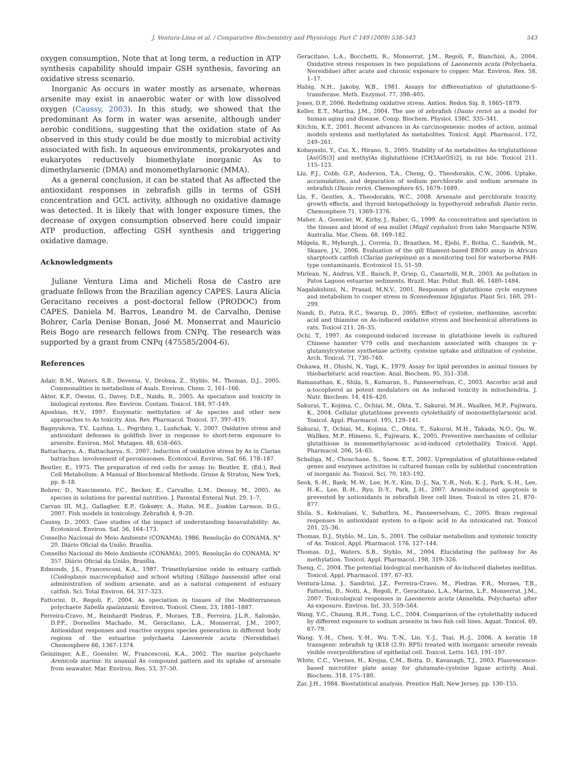J. Ventura-Lima et al. / Comparative Biochemistry and Physiology, Part C 149 (2009) 538–543 543
oxygen consumption. Note that at long term, a reduction in ATP synthesis capability should impair GSH synthesis, favoring an oxidative stress scenario.
Inorganic As occurs in water mostly as arsenate, whereas arsenite may exist in anaerobic water or with low dissolved oxygen (Caussy, 2003). In this study, we showed that the predominant As form in water was arsenite, although under aerobic conditions, suggesting that the oxidation state of As observed in this study could be due mostly to microbial activity associated with fish. In aqueous environments, prokaryotes and eukaryotes reductively biomethylate inorganic As to dimethylarsenic (DMA) and monomethylarsonic (MMA).
As a general conclusion, it can be stated that As affected the antioxidant responses in zebrafish gills in terms of GSH concentration and GCL activity, although no oxidative damage was detected. It is likely that with longer exposure times, the decrease of oxygen consumption observed here could impair ATP production, affecting GSH synthesis and triggering oxidative damage.
Acknowledgments
Juliane Ventura Lima and Micheli Rosa de Castro are graduate fellows from the Brazilian agency CAPES. Laura Alícia Geracitano receives a post-doctoral fellow (PRODOC) from CAPES. Daniela M. Barros, Leandro M. de Carvalho, Denise Bohrer, Carla Denise Bonan, José M. Monserrat and Mauricio Reis Bogo are research fellows from CNPq. The research was supported by a grant from CNPq (475585/2004-6).
References
Adair, B.M., Waters, S.B., Devessa, V., Drobna, Z., Styblo, M., Thomas, D.J., 2005. Commonalities in metabolism of Asals. Environ. Chem. 2, 161–166.
Akter, K.F., Owens, G., Davey, D.E., Naidu, R., 2005. As speciation and toxicity in biological systems. Rev. Environ. Contam. Toxicol. 184, 97–149.
Aposhian, H.V., 1997. Enzymatic methylation of As species and other new approaches to As toxicity. Ann. Rev. Pharmacol. Toxicol. 37, 397–419.
Bagnyukova, T.V., Luzhna, L., Pogribny, I., Lushchak, V., 2007. Oxidative stress and antioxidant defenses in goldfish liver in response to short-term exposure to arsenite. Environ. Mol. Mutagen. 48, 658–665.
Battacharya, A., Battacharya, S., 2007. Induction of oxidative stress by As in Clarias batrachus: involvement of peroxissomes. Ecotoxicol. Environ. Saf. 66, 178–187.
Beutler, E., 1975. The preparation of red cells for assay. In: Beutler, E. (Ed.), Red Cell Metabolism: A Manual of Biochemical Methods. Grune & Straton, New York, pp. 8–18.
Bohrer, D., Nascimento, P.C., Becker, E., Carvalho, L.M., Dessuy, M., 2005. As species in solutions for parental nutrition. J. Parental Enteral Nut. 29, 1–7.
Carvan III, M.J., Gallagher, E.P., Goksøyr, A., Hahn, M.E., Joakim Larsson, D.G., 2007. Fish models in toxicology. Zebrafish 4, 9–20.
Caussy, D., 2003. Case studies of the impact of understanding bioavailability: As. Ecotoxicol. Environ. Saf. 56, 164–173.
Conselho Nacional do Meio Ambiente (CONAMA), 1986. Resolução do CONAMA, N° 20. Diário Oficial da União, Brasília.
Conselho Nacional do Meio Ambiente (CONAMA), 2005. Resolução do CONAMA, N° 357. Diário Oficial da União, Brasília.
Edmonds, J.S., Francesconi, K.A., 1987. Trimethylarsine oxide in estuary catfish (Cnidoglanis macrocephalus) and school whiting (Sillago bassessis) after oral administration of sodium arsenate, and as a natural component of estuary catfish. Sci. Total Environ. 64, 317–323.
Fattorini, D., Regoli, F., 2004. As speciation in tissues of the Mediterranean polychaete Sabella spalanzanii. Environ. Toxicol. Chem. 23, 1881–1887.
Ferreira-Cravo, M., Reinhardt Piedras, F., Moraes, T.B., Ferreira, J.L.R., Salomão, D.P.F., Dornelles Machado, M., Geracitano, L.A., Monserrat, J.M., 2007. Antioxidant responses and reactive oxygen species generation in different body regions of the estuarine polychaeta Laeonereis acuta (Nereididae). Chemosphere 66, 1367–1374.
Geiszinger, A.E., Goessler, W., Francesconi, K.A., 2002. The marine polychaete Arenicola marina: its unusual As compound pattern and its uptake of arsenate from seawater. Mar. Environ. Res. 53, 37–50.
Geracitano, L.A., Bocchetti, R., Monserrat, J.M., Regoli, F., Bianchini, A., 2004. Oxidative stress responses in two populations of Laeonereis acuta (Polychaeta, Nereididae) after acute and chronic exposure to copper. Mar. Environ. Res. 58, 1–17.
Habig, N.H., Jakoby, W.B., 1981. Assays for differentiation of glutathione-S-transferase. Meth. Enzymol. 77, 398–405.
Jones, D.P., 2006. Redefining oxidative stress. Antiox. Redox Sig. 8, 1865–1879.
Keller, E.T., Murtha, J.M., 2004. The use of zebrafish (Danio rerio) as a model for human aging and disease. Comp. Biochem. Physiol. 138C, 335–341.
Kitchin, K.T., 2001. Recent advances in As carcinogenesis: modes of action, animal models systems and methylated As metabolites. Toxicol. Appl. Pharmacol. 172, 249–261.
Kobayashi, Y., Cui, X., Hirano, S., 2005. Stability of As metabolites As-triglutathione [As(GS)3] and methylAs diglutathione [CH3As(GS)2], in rat bile. Toxicol 211, 115–123.
Liu, F.J., Cobb, G.P., Anderson, T.A., Cheng, Q., Theodorakis, C.W., 2006. Uptake, accumulation, and depuration of sodium perchlorate and sodium arsenate in zebrafish (Danio rerio). Chemosphere 65, 1679–1689.
Liu, F., Gentles, A., Theodorakis, W.C., 2008. Arsenate and perchlorate toxicity, growth effects, and thyroid histopathology in hypothyroid zebrafish Danio rerio. Chemosphere 71, 1369–1376.
Maher, A., Goessler, W., Kirby, J., Raber, G., 1999. As concentration and speciation in the tissues and blood of sea mullet (Mugil cephalus) from lake Macquarie NSW, Australia. Mar. Chem. 68, 169–182.
Mdgela, R., Myburgh, J., Correia, D., Braathen, M., Ejobi, F., Botha, C., Sandvik, M., Skaare, J.V., 2006. Evaluation of the gill filament-based EROD assay in African sharptooth catfish (Clarias gariepinus) as a monitoring tool for waterborne PAH-type contaminants. Ecotoxicol 15, 51–59.
Mirlean, N., Andrus, V.E., Baisch, P., Griep, G., Casartelli, M.R., 2003. As pollution in Patos Lagoon estuarine sediments, Brazil. Mar. Pollut. Bull. 46, 1480–1484.
Nagalakshimi, N., Prasad, M.N.V., 2001. Responses of glutathione cycle enzymes and metabolism to cooper stress in Scenedesmus bijugatus. Plant Sci. 160, 291–299.
Nandi, D., Patra, R.C., Swarup, D., 2005. Effect of cysteine, methionine, ascorbic acid and thiamine on As-induced oxidative stress and biochemical alterations in rats. Toxicol 211, 26–35.
Ochi, T., 1997. As compound-induced increase in glutathione levels in cultured Chinese hamster V79 cells and mechanism associated with changes in γ-glutamylcysteine synthetase activity, cysteine uptake and utilization of cysteine. Arch. Toxicol. 71, 730–740.
Onkawa, H., Ohishi, N., Yagi, K., 1979. Assay for lipid peroxides in animal tissues by thiobarbituric acid reaction. Anal. Biochem. 95, 351–358.
Ramanathan, K., Shila, S., Kumaran, S., Panneerselvan, C., 2003. Ascorbic acid and α-tocopherol as potent modulators on As induced toxicity in mitochondria. J. Nutr. Biochem. 14, 416–420.
Sakurai, T., Kojima, C., Ochiai, M., Ohta, T., Sakurai, M.H., Waalkes, M.P., Fujiwara, K., 2004. Cellular glutathione prevents cytolethality of monomethylarsonic acid. Toxicol. Appl. Pharmacol. 195, 129–141.
Sakurai, T., Ochiai, M., Kojima, C., Ohta, T., Sakurai, M.H., Takada, N.O., Qu, W., Wallkes, M.P., Himeno, S., Fujiwara, K., 2005. Preventive mechanism of cellular glutathione in monomethylarsonic acid-induced cytolethality. Toxicol. Appl. Pharmacol. 206, 54–65.
Schuliga, M., Chouchane, S., Snow, E.T., 2002. Upregulation of glutathione-related genes and enzymes activities in cultured human cells by sublethal concentration of inorganic As. Toxicol. Sci. 70, 183–192.
Seok, S.-H., Baek, M.-W., Lee, H.-Y., Kim, D.-J., Na, Y.-R., Noh, K.-J., Park, S.-H., Lee, H.-K., Lee, B.-H., Ryu, D.-Y., Park, J.-H., 2007. Arsenite-induced apoptosis is prevented by antioxidants in zebrafish liver cell lines. Toxicol in vitro 21, 870–877.
Shila, S., Kokivalani, V., Subathra, M., Panneerselvam, C., 2005. Brain regional responses in antioxidant system to α-lipoic acid in As intoxicated rat. Toxicol 201, 25–36.
Thomas, D.J., Styblo, M., Lin, S., 2001. The cellular metabolism and systemic toxicity of As. Toxicol. Appl. Pharmacol. 176, 127–144.
Thomas, D.J., Waters, S.B., Styblo, M., 2004. Elucidating the pathway for As methylation. Toxicol. Appl. Pharmacol. 198, 319–326.
Tseng, C., 2004. The potential biological mechanism of As-induced diabetes mellitus. Toxicol. Appl. Pharmacol. 197, 67–83.
Ventura-Lima, J., Sandrini, J.Z., Ferreira-Cravo, M., Piedras, F.R., Moraes, T.B., Fattorini, D., Notti, A., Regoli, F., Geracitano, L.A., Marins, L.F., Monserrat, J.M., 2007. Toxicological responses in Laeonereis acuta (Annelida, Polychaeta) after As exposure. Environ. Int. 33, 559–564.
Wang, Y.C., Chaung, R.H., Tung, L.C., 2004. Comparison of the cytolethality induced by different exposure to sodium arsenite in two fish cell lines. Aquat. Toxicol. 69, 67–79.
Wang, Y.-H., Chen, Y.-H., Wu, T.-N., Lin, Y.-J., Tsai, H.-J., 2006. A keratin 18 transgenic zebrafish tg (K18 (2.9): RFS) treated with inorganic arsenite reveals visible overproliferation of epithelial cell. Toxicol. Letts. 163, 191–197.
White, C.C., Viernes, H., Krejsa, C.M., Botta, D., Kavanagh, T.J., 2003. Fluorescence-based microtiter plate assay for glutamate-cysteine ligase activity. Anal. Biochem. 318, 175–180.
Zar, J.H., 1984. Biostatistical analysis. Prentice Hall, New Jersey, pp. 130–155.